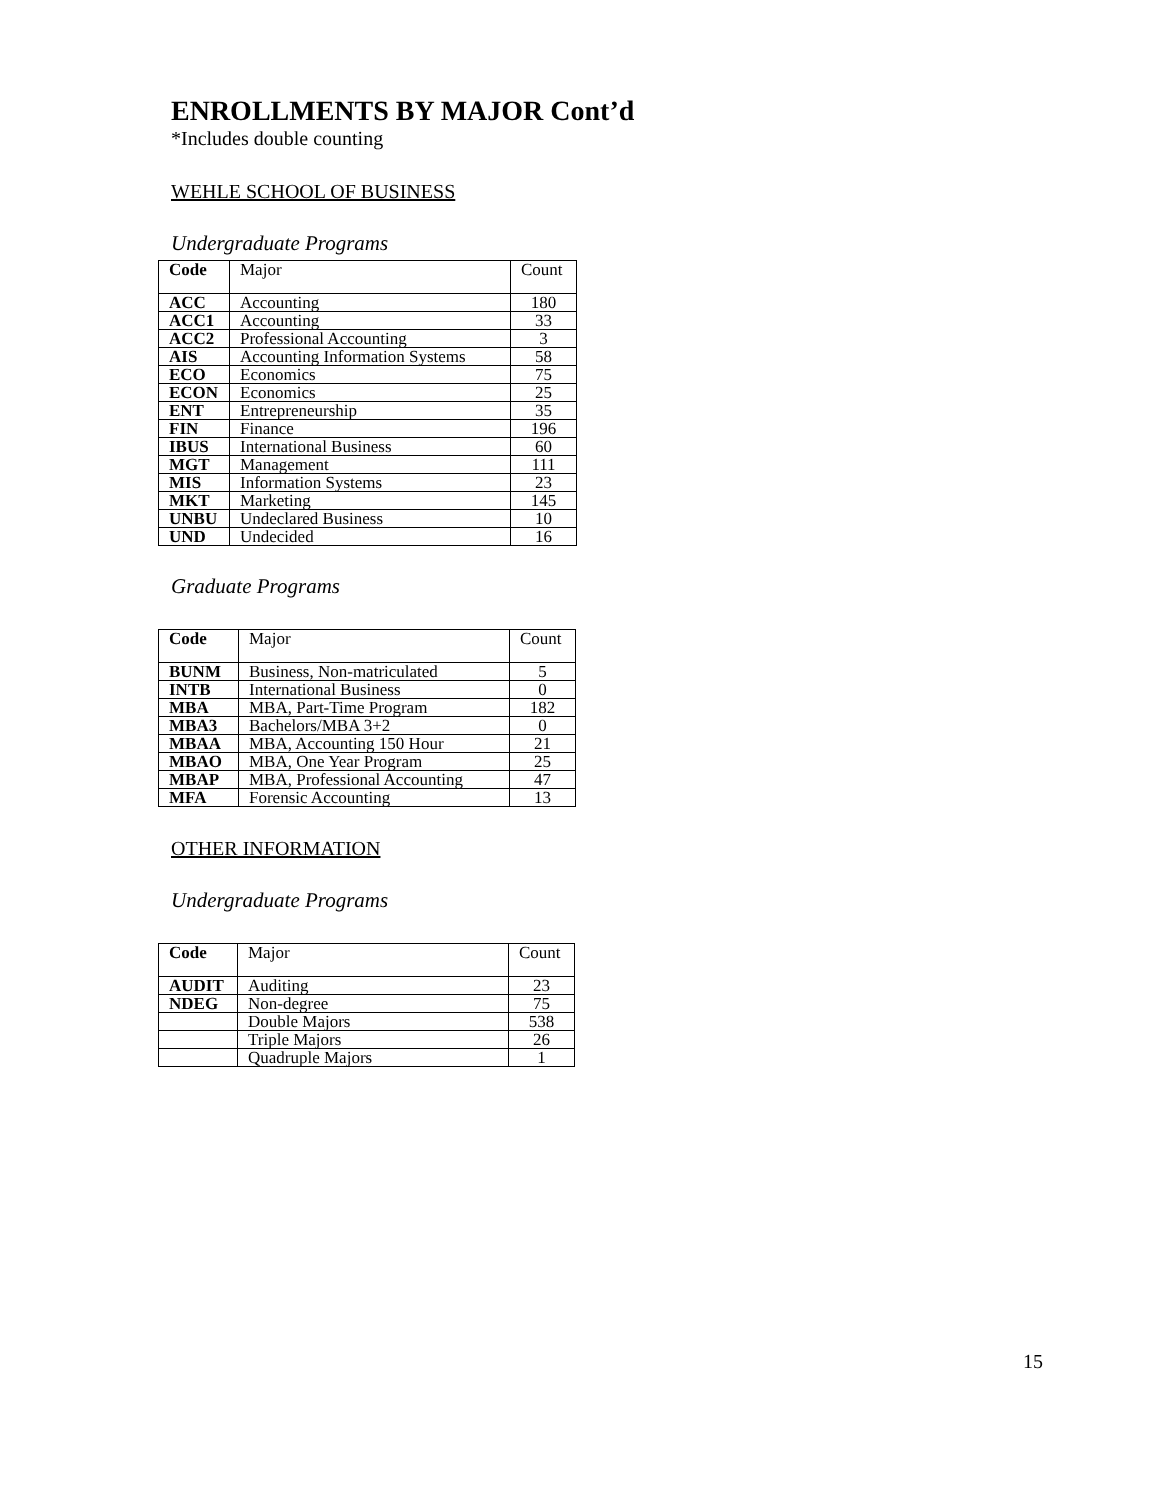ENROLLMENTS BY MAJOR Cont’d
*Includes double counting
WEHLE SCHOOL OF BUSINESS
Undergraduate Programs
| Code | Major | Count |
| --- | --- | --- |
| ACC | Accounting | 180 |
| ACC1 | Accounting | 33 |
| ACC2 | Professional Accounting | 3 |
| AIS | Accounting Information Systems | 58 |
| ECO | Economics | 75 |
| ECON | Economics | 25 |
| ENT | Entrepreneurship | 35 |
| FIN | Finance | 196 |
| IBUS | International Business | 60 |
| MGT | Management | 111 |
| MIS | Information Systems | 23 |
| MKT | Marketing | 145 |
| UNBU | Undeclared Business | 10 |
| UND | Undecided | 16 |
Graduate Programs
| Code | Major | Count |
| --- | --- | --- |
| BUNM | Business, Non-matriculated | 5 |
| INTB | International Business | 0 |
| MBA | MBA, Part-Time Program | 182 |
| MBA3 | Bachelors/MBA 3+2 | 0 |
| MBAA | MBA, Accounting 150 Hour | 21 |
| MBAO | MBA, One Year Program | 25 |
| MBAP | MBA, Professional Accounting | 47 |
| MFA | Forensic Accounting | 13 |
OTHER INFORMATION
Undergraduate Programs
| Code | Major | Count |
| --- | --- | --- |
| AUDIT | Auditing | 23 |
| NDEG | Non-degree | 75 |
| | Double Majors | 538 |
| | Triple Majors | 26 |
| | Quadruple Majors | 1 |
15